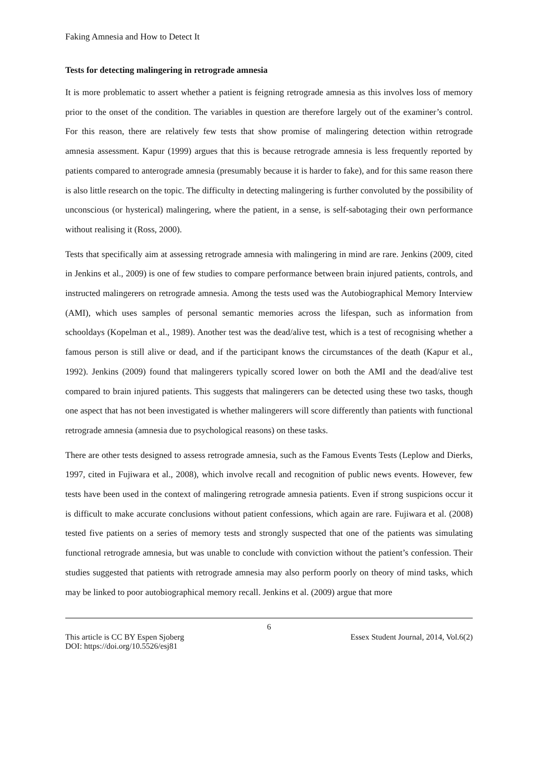Faking Amnesia and How to Detect It
Tests for detecting malingering in retrograde amnesia
It is more problematic to assert whether a patient is feigning retrograde amnesia as this involves loss of memory prior to the onset of the condition. The variables in question are therefore largely out of the examiner’s control. For this reason, there are relatively few tests that show promise of malingering detection within retrograde amnesia assessment. Kapur (1999) argues that this is because retrograde amnesia is less frequently reported by patients compared to anterograde amnesia (presumably because it is harder to fake), and for this same reason there is also little research on the topic. The difficulty in detecting malingering is further convoluted by the possibility of unconscious (or hysterical) malingering, where the patient, in a sense, is self-sabotaging their own performance without realising it (Ross, 2000).
Tests that specifically aim at assessing retrograde amnesia with malingering in mind are rare. Jenkins (2009, cited in Jenkins et al., 2009) is one of few studies to compare performance between brain injured patients, controls, and instructed malingerers on retrograde amnesia. Among the tests used was the Autobiographical Memory Interview (AMI), which uses samples of personal semantic memories across the lifespan, such as information from schooldays (Kopelman et al., 1989). Another test was the dead/alive test, which is a test of recognising whether a famous person is still alive or dead, and if the participant knows the circumstances of the death (Kapur et al., 1992). Jenkins (2009) found that malingerers typically scored lower on both the AMI and the dead/alive test compared to brain injured patients. This suggests that malingerers can be detected using these two tasks, though one aspect that has not been investigated is whether malingerers will score differently than patients with functional retrograde amnesia (amnesia due to psychological reasons) on these tasks.
There are other tests designed to assess retrograde amnesia, such as the Famous Events Tests (Leplow and Dierks, 1997, cited in Fujiwara et al., 2008), which involve recall and recognition of public news events. However, few tests have been used in the context of malingering retrograde amnesia patients. Even if strong suspicions occur it is difficult to make accurate conclusions without patient confessions, which again are rare. Fujiwara et al. (2008) tested five patients on a series of memory tests and strongly suspected that one of the patients was simulating functional retrograde amnesia, but was unable to conclude with conviction without the patient’s confession. Their studies suggested that patients with retrograde amnesia may also perform poorly on theory of mind tasks, which may be linked to poor autobiographical memory recall. Jenkins et al. (2009) argue that more
6
This article is CC BY Espen Sjoberg Essex Student Journal, 2014, Vol.6(2)
DOI: https://doi.org/10.5526/esj81